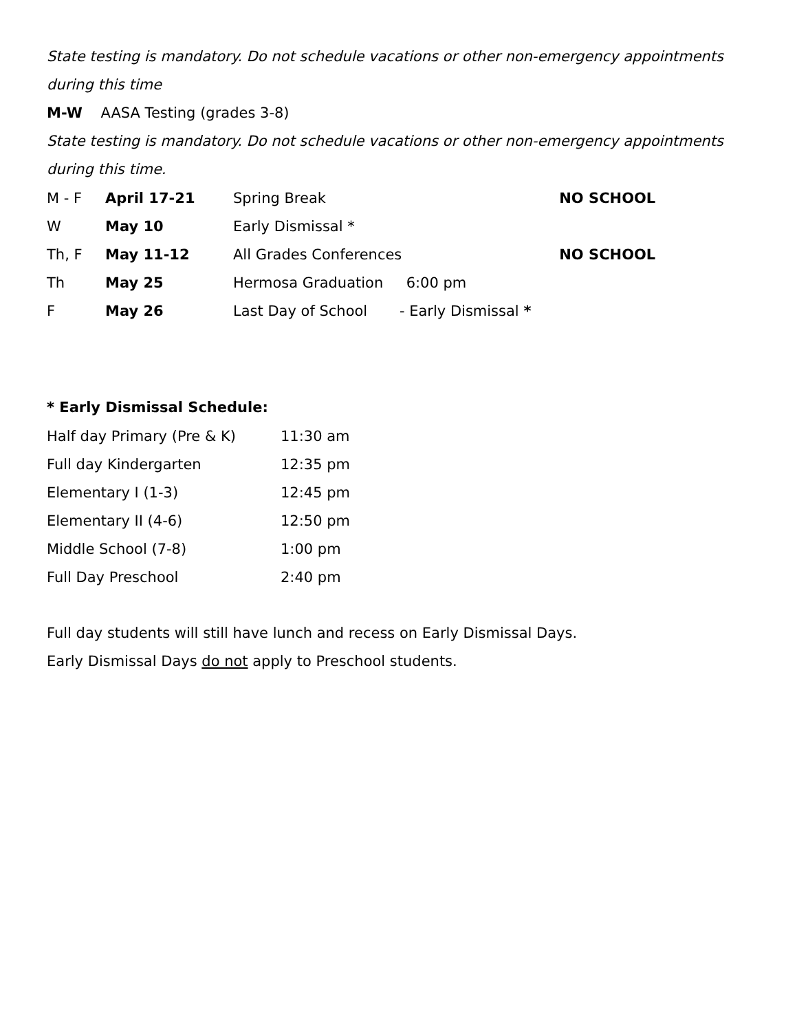State testing is mandatory. Do not schedule vacations or other non-emergency appointments during this time
M-W AASA Testing (grades 3-8)
State testing is mandatory. Do not schedule vacations or other non-emergency appointments during this time.
| M - F | April 17-21 | Spring Break | | NO SCHOOL |
| W | May 10 | Early Dismissal * | | |
| Th, F | May 11-12 | All Grades Conferences | | NO SCHOOL |
| Th | May 25 | Hermosa Graduation 6:00 pm | | |
| F | May 26 | Last Day of School - Early Dismissal * | | |
* Early Dismissal Schedule:
| Half day Primary (Pre & K) | 11:30 am |
| Full day Kindergarten | 12:35 pm |
| Elementary I (1-3) | 12:45 pm |
| Elementary II (4-6) | 12:50 pm |
| Middle School (7-8) | 1:00 pm |
| Full Day Preschool | 2:40 pm |
Full day students will still have lunch and recess on Early Dismissal Days.
Early Dismissal Days do not apply to Preschool students.